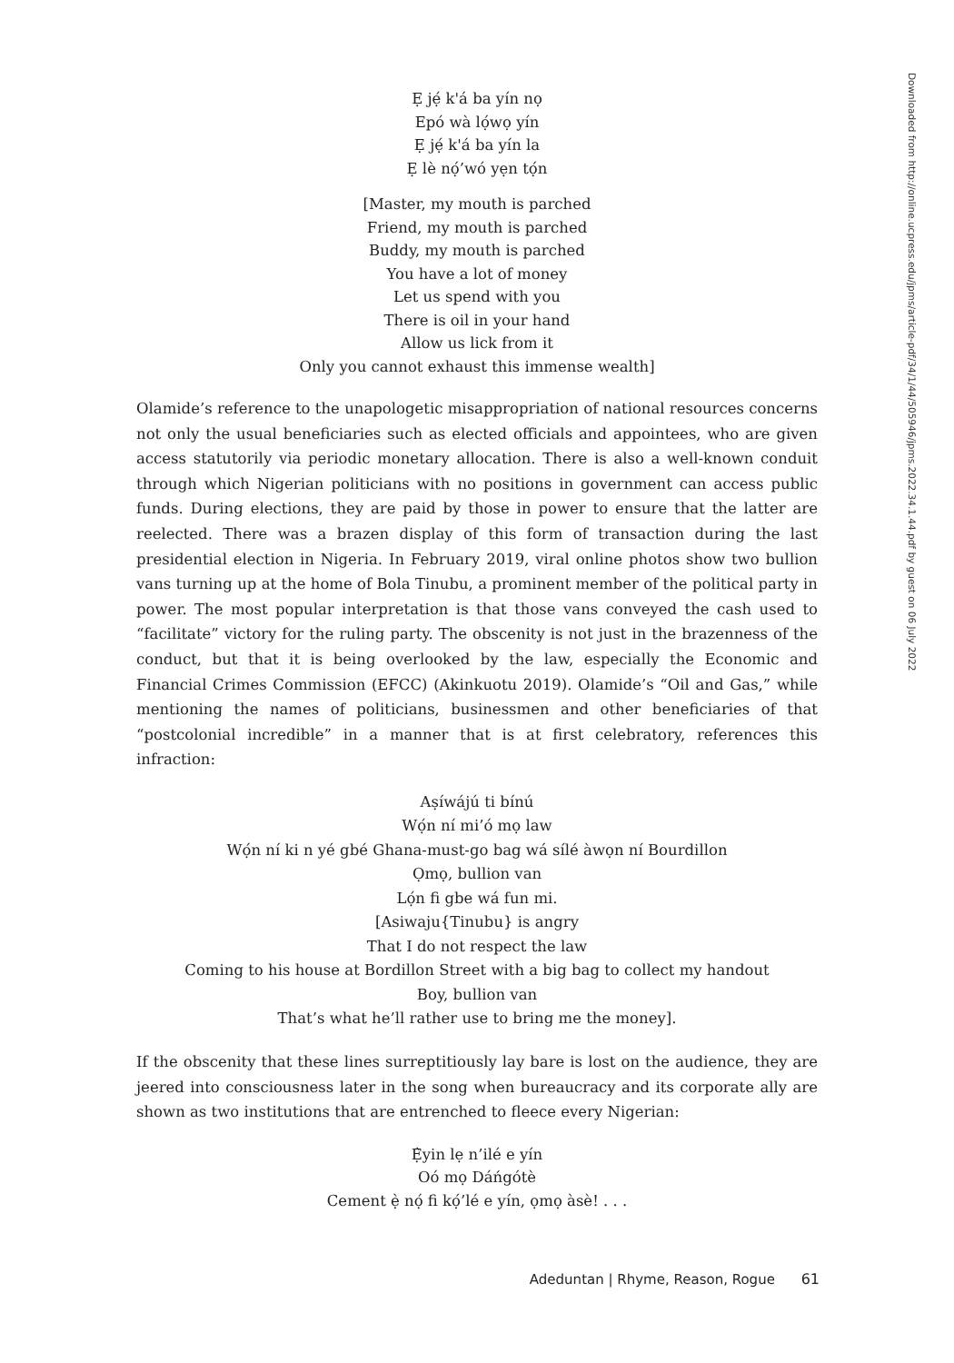Ẹ jẹ́ k'á ba yín nọ
Epó wà lọ́wọ yín
Ẹ jẹ́ k'á ba yín la
Ẹ lè nọ́’wó yẹn tọ́n
[Master, my mouth is parched
Friend, my mouth is parched
Buddy, my mouth is parched
You have a lot of money
Let us spend with you
There is oil in your hand
Allow us lick from it
Only you cannot exhaust this immense wealth]
Olamide’s reference to the unapologetic misappropriation of national resources concerns not only the usual beneficiaries such as elected officials and appointees, who are given access statutorily via periodic monetary allocation. There is also a well-known conduit through which Nigerian politicians with no positions in government can access public funds. During elections, they are paid by those in power to ensure that the latter are reelected. There was a brazen display of this form of transaction during the last presidential election in Nigeria. In February 2019, viral online photos show two bullion vans turning up at the home of Bola Tinubu, a prominent member of the political party in power. The most popular interpretation is that those vans conveyed the cash used to “facilitate” victory for the ruling party. The obscenity is not just in the brazenness of the conduct, but that it is being overlooked by the law, especially the Economic and Financial Crimes Commission (EFCC) (Akinkuotu 2019). Olamide’s “Oil and Gas,” while mentioning the names of politicians, businessmen and other beneficiaries of that “postcolonial incredible” in a manner that is at first celebratory, references this infraction:
Aṣíwájú ti bínú
Wọ́n ní mi’ó mọ law
Wọ́n ní ki n yé gbé Ghana-must-go bag wá sílé àwọn ní Bourdillon
Ọmọ, bullion van
Lọ́n fi gbe wá fun mi.
[Asiwaju{Tinubu} is angry
That I do not respect the law
Coming to his house at Bordillon Street with a big bag to collect my handout
Boy, bullion van
That’s what he’ll rather use to bring me the money].
If the obscenity that these lines surreptitiously lay bare is lost on the audience, they are jeered into consciousness later in the song when bureaucracy and its corporate ally are shown as two institutions that are entrenched to fleece every Nigerian:
Ẹ̀yin lẹ n’ilé e yín
Oó mọ Dáńgótè
Cement ẹ̀ nọ́ fi kọ́’lé e yín, ọmọ àsè! . . .
Downloaded from http://online.ucpress.edu/jpms/article-pdf/34/1/44/505946/jpms.2022.34.1.44.pdf by guest on 06 July 2022
Adeduntan | Rhyme, Reason, Rogue 61